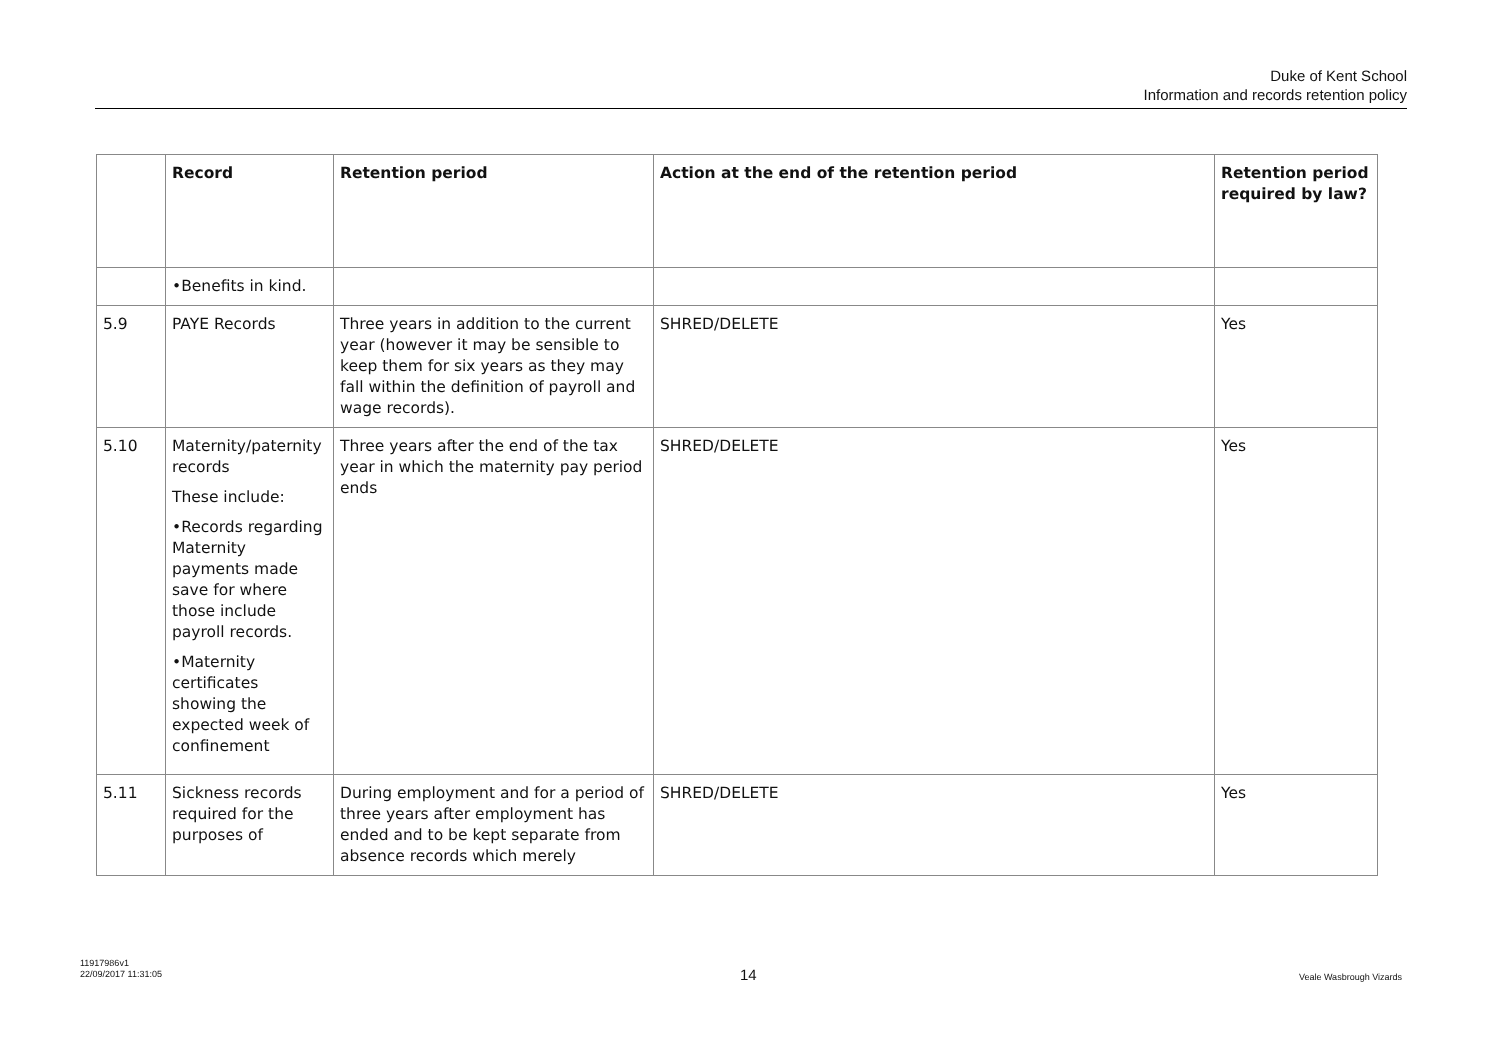Duke of Kent School
Information and records retention policy
| | Record | Retention period | Action at the end of the retention period | Retention period required by law? |
| --- | --- | --- | --- | --- |
| | •Benefits in kind. | | | |
| 5.9 | PAYE Records | Three years in addition to the current year (however it may be sensible to keep them for six years as they may fall within the definition of payroll and wage records). | SHRED/DELETE | Yes |
| 5.10 | Maternity/paternity records These include: •Records regarding Maternity payments made save for where those include payroll records. •Maternity certificates showing the expected week of confinement | Three years after the end of the tax year in which the maternity pay period ends | SHRED/DELETE | Yes |
| 5.11 | Sickness records required for the purposes of | During employment and for a period of three years after employment has ended and to be kept separate from absence records which merely | SHRED/DELETE | Yes |
11917986v1
22/09/2017 11:31:05
14 Veale Wasbrough Vizards